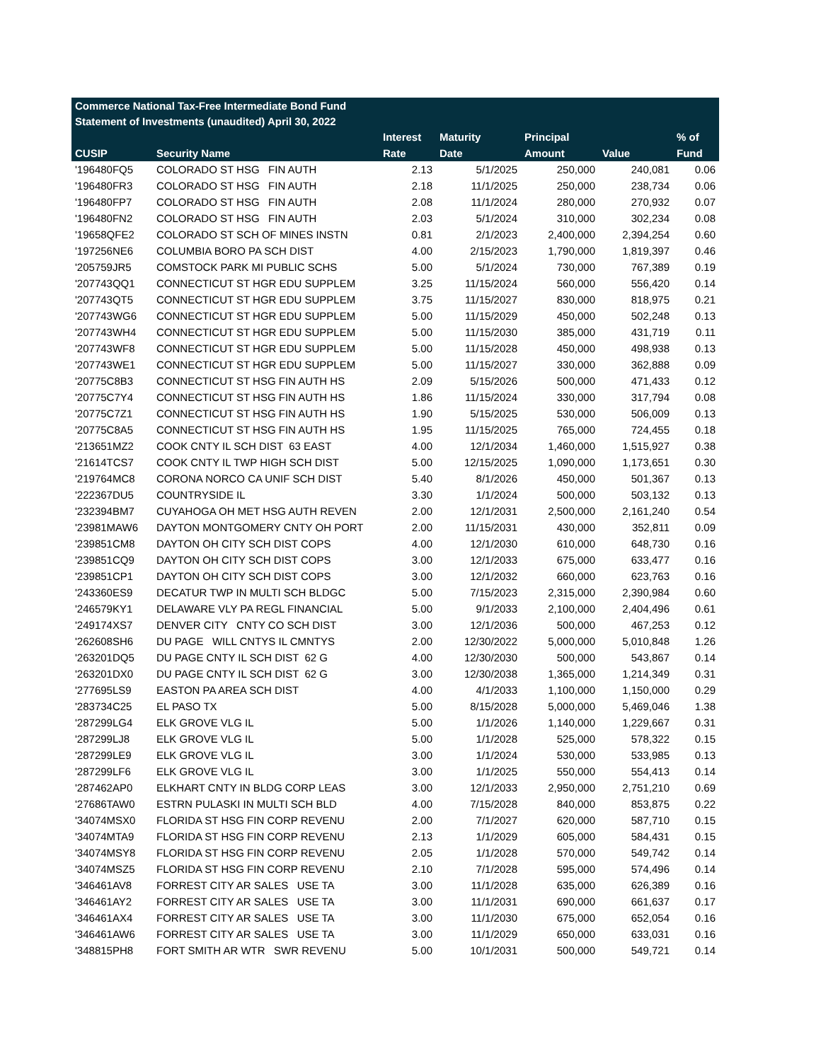| Commerce National Tax-Free Intermediate Bond Fund | | | | | | |
| --- | --- | --- | --- | --- | --- | --- |
| Statement of Investments (unaudited) April 30, 2022 | | | | | | |
| | | Interest | Maturity | Principal | | % of |
| CUSIP | Security Name | Rate | Date | Amount | Value | Fund |
| '196480FQ5 | COLORADO ST HSG FIN AUTH | 2.13 | 5/1/2025 | 250,000 | 240,081 | 0.06 |
| '196480FR3 | COLORADO ST HSG FIN AUTH | 2.18 | 11/1/2025 | 250,000 | 238,734 | 0.06 |
| '196480FP7 | COLORADO ST HSG FIN AUTH | 2.08 | 11/1/2024 | 280,000 | 270,932 | 0.07 |
| '196480FN2 | COLORADO ST HSG FIN AUTH | 2.03 | 5/1/2024 | 310,000 | 302,234 | 0.08 |
| '19658QFE2 | COLORADO ST SCH OF MINES INSTN | 0.81 | 2/1/2023 | 2,400,000 | 2,394,254 | 0.60 |
| '197256NE6 | COLUMBIA BORO PA SCH DIST | 4.00 | 2/15/2023 | 1,790,000 | 1,819,397 | 0.46 |
| '205759JR5 | COMSTOCK PARK MI PUBLIC SCHS | 5.00 | 5/1/2024 | 730,000 | 767,389 | 0.19 |
| '207743QQ1 | CONNECTICUT ST HGR EDU SUPPLEM | 3.25 | 11/15/2024 | 560,000 | 556,420 | 0.14 |
| '207743QT5 | CONNECTICUT ST HGR EDU SUPPLEM | 3.75 | 11/15/2027 | 830,000 | 818,975 | 0.21 |
| '207743WG6 | CONNECTICUT ST HGR EDU SUPPLEM | 5.00 | 11/15/2029 | 450,000 | 502,248 | 0.13 |
| '207743WH4 | CONNECTICUT ST HGR EDU SUPPLEM | 5.00 | 11/15/2030 | 385,000 | 431,719 | 0.11 |
| '207743WF8 | CONNECTICUT ST HGR EDU SUPPLEM | 5.00 | 11/15/2028 | 450,000 | 498,938 | 0.13 |
| '207743WE1 | CONNECTICUT ST HGR EDU SUPPLEM | 5.00 | 11/15/2027 | 330,000 | 362,888 | 0.09 |
| '20775C8B3 | CONNECTICUT ST HSG FIN AUTH HS | 2.09 | 5/15/2026 | 500,000 | 471,433 | 0.12 |
| '20775C7Y4 | CONNECTICUT ST HSG FIN AUTH HS | 1.86 | 11/15/2024 | 330,000 | 317,794 | 0.08 |
| '20775C7Z1 | CONNECTICUT ST HSG FIN AUTH HS | 1.90 | 5/15/2025 | 530,000 | 506,009 | 0.13 |
| '20775C8A5 | CONNECTICUT ST HSG FIN AUTH HS | 1.95 | 11/15/2025 | 765,000 | 724,455 | 0.18 |
| '213651MZ2 | COOK CNTY IL SCH DIST 63 EAST | 4.00 | 12/1/2034 | 1,460,000 | 1,515,927 | 0.38 |
| '21614TCS7 | COOK CNTY IL TWP HIGH SCH DIST | 5.00 | 12/15/2025 | 1,090,000 | 1,173,651 | 0.30 |
| '219764MC8 | CORONA NORCO CA UNIF SCH DIST | 5.40 | 8/1/2026 | 450,000 | 501,367 | 0.13 |
| '222367DU5 | COUNTRYSIDE IL | 3.30 | 1/1/2024 | 500,000 | 503,132 | 0.13 |
| '232394BM7 | CUYAHOGA OH MET HSG AUTH REVEN | 2.00 | 12/1/2031 | 2,500,000 | 2,161,240 | 0.54 |
| '23981MAW6 | DAYTON MONTGOMERY CNTY OH PORT | 2.00 | 11/15/2031 | 430,000 | 352,811 | 0.09 |
| '239851CM8 | DAYTON OH CITY SCH DIST COPS | 4.00 | 12/1/2030 | 610,000 | 648,730 | 0.16 |
| '239851CQ9 | DAYTON OH CITY SCH DIST COPS | 3.00 | 12/1/2033 | 675,000 | 633,477 | 0.16 |
| '239851CP1 | DAYTON OH CITY SCH DIST COPS | 3.00 | 12/1/2032 | 660,000 | 623,763 | 0.16 |
| '243360ES9 | DECATUR TWP IN MULTI SCH BLDGC | 5.00 | 7/15/2023 | 2,315,000 | 2,390,984 | 0.60 |
| '246579KY1 | DELAWARE VLY PA REGL FINANCIAL | 5.00 | 9/1/2033 | 2,100,000 | 2,404,496 | 0.61 |
| '249174XS7 | DENVER CITY CNTY CO SCH DIST | 3.00 | 12/1/2036 | 500,000 | 467,253 | 0.12 |
| '262608SH6 | DU PAGE WILL CNTYS IL CMNTYS | 2.00 | 12/30/2022 | 5,000,000 | 5,010,848 | 1.26 |
| '263201DQ5 | DU PAGE CNTY IL SCH DIST 62 G | 4.00 | 12/30/2030 | 500,000 | 543,867 | 0.14 |
| '263201DX0 | DU PAGE CNTY IL SCH DIST 62 G | 3.00 | 12/30/2038 | 1,365,000 | 1,214,349 | 0.31 |
| '277695LS9 | EASTON PA AREA SCH DIST | 4.00 | 4/1/2033 | 1,100,000 | 1,150,000 | 0.29 |
| '283734C25 | EL PASO TX | 5.00 | 8/15/2028 | 5,000,000 | 5,469,046 | 1.38 |
| '287299LG4 | ELK GROVE VLG IL | 5.00 | 1/1/2026 | 1,140,000 | 1,229,667 | 0.31 |
| '287299LJ8 | ELK GROVE VLG IL | 5.00 | 1/1/2028 | 525,000 | 578,322 | 0.15 |
| '287299LE9 | ELK GROVE VLG IL | 3.00 | 1/1/2024 | 530,000 | 533,985 | 0.13 |
| '287299LF6 | ELK GROVE VLG IL | 3.00 | 1/1/2025 | 550,000 | 554,413 | 0.14 |
| '287462AP0 | ELKHART CNTY IN BLDG CORP LEAS | 3.00 | 12/1/2033 | 2,950,000 | 2,751,210 | 0.69 |
| '27686TAW0 | ESTRN PULASKI IN MULTI SCH BLD | 4.00 | 7/15/2028 | 840,000 | 853,875 | 0.22 |
| '34074MSX0 | FLORIDA ST HSG FIN CORP REVENU | 2.00 | 7/1/2027 | 620,000 | 587,710 | 0.15 |
| '34074MTA9 | FLORIDA ST HSG FIN CORP REVENU | 2.13 | 1/1/2029 | 605,000 | 584,431 | 0.15 |
| '34074MSY8 | FLORIDA ST HSG FIN CORP REVENU | 2.05 | 1/1/2028 | 570,000 | 549,742 | 0.14 |
| '34074MSZ5 | FLORIDA ST HSG FIN CORP REVENU | 2.10 | 7/1/2028 | 595,000 | 574,496 | 0.14 |
| '346461AV8 | FORREST CITY AR SALES USE TA | 3.00 | 11/1/2028 | 635,000 | 626,389 | 0.16 |
| '346461AY2 | FORREST CITY AR SALES USE TA | 3.00 | 11/1/2031 | 690,000 | 661,637 | 0.17 |
| '346461AX4 | FORREST CITY AR SALES USE TA | 3.00 | 11/1/2030 | 675,000 | 652,054 | 0.16 |
| '346461AW6 | FORREST CITY AR SALES USE TA | 3.00 | 11/1/2029 | 650,000 | 633,031 | 0.16 |
| '348815PH8 | FORT SMITH AR WTR SWR REVENU | 5.00 | 10/1/2031 | 500,000 | 549,721 | 0.14 |